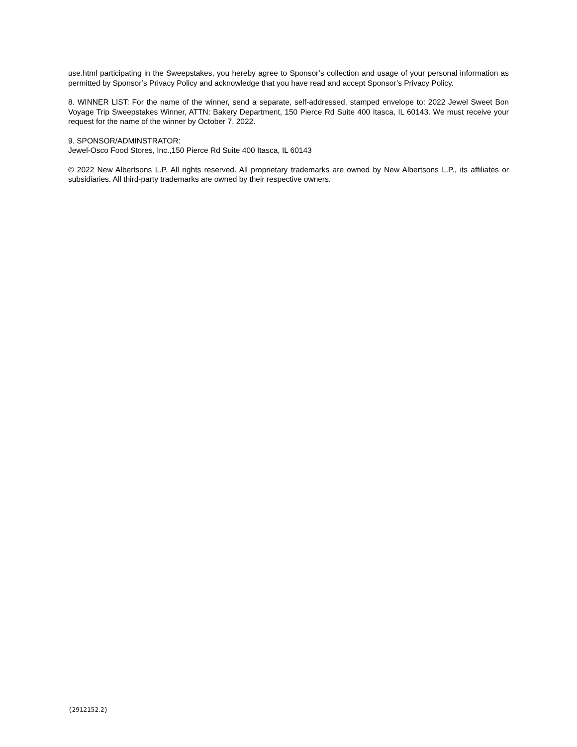use.html participating in the Sweepstakes, you hereby agree to Sponsor’s collection and usage of your personal information as permitted by Sponsor’s Privacy Policy and acknowledge that you have read and accept Sponsor’s Privacy Policy.
8. WINNER LIST: For the name of the winner, send a separate, self-addressed, stamped envelope to: 2022 Jewel Sweet Bon Voyage Trip Sweepstakes Winner, ATTN: Bakery Department, 150 Pierce Rd Suite 400 Itasca, IL 60143. We must receive your request for the name of the winner by October 7, 2022.
9. SPONSOR/ADMINSTRATOR:
Jewel-Osco Food Stores, Inc.,150 Pierce Rd Suite 400 Itasca, IL 60143
© 2022 New Albertsons L.P. All rights reserved. All proprietary trademarks are owned by New Albertsons L.P., its affiliates or subsidiaries. All third-party trademarks are owned by their respective owners.
{2912152.2}